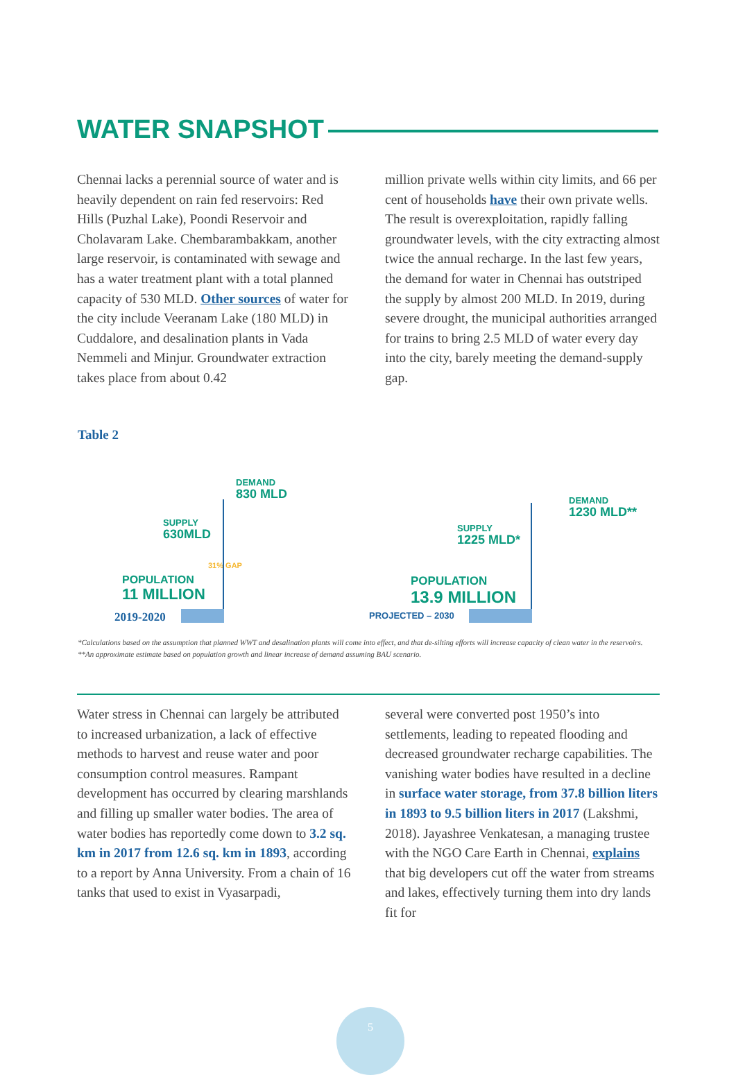WATER SNAPSHOT
Chennai lacks a perennial source of water and is heavily dependent on rain fed reservoirs: Red Hills (Puzhal Lake), Poondi Reservoir and Cholavaram Lake. Chembarambakkam, another large reservoir, is contaminated with sewage and has a water treatment plant with a total planned capacity of 530 MLD. Other sources of water for the city include Veeranam Lake (180 MLD) in Cuddalore, and desalination plants in Vada Nemmeli and Minjur. Groundwater extraction takes place from about 0.42
million private wells within city limits, and 66 per cent of households have their own private wells. The result is overexploitation, rapidly falling groundwater levels, with the city extracting almost twice the annual recharge. In the last few years, the demand for water in Chennai has outstriped the supply by almost 200 MLD. In 2019, during severe drought, the municipal authorities arranged for trains to bring 2.5 MLD of water every day into the city, barely meeting the demand-supply gap.
Table 2
DEMAND
830 MLD
SUPPLY
630MLD
31% GAP
POPULATION
11 MILLION
2019-2020
DEMAND
1230 MLD**
SUPPLY
1225 MLD*
POPULATION
13.9 MILLION
PROJECTED – 2030
*Calculations based on the assumption that planned WWT and desalination plants will come into effect, and that de-silting efforts will increase capacity of clean water in the reservoirs.
**An approximate estimate based on population growth and linear increase of demand assuming BAU scenario.
Water stress in Chennai can largely be attributed to increased urbanization, a lack of effective methods to harvest and reuse water and poor consumption control measures. Rampant development has occurred by clearing marshlands and filling up smaller water bodies. The area of water bodies has reportedly come down to 3.2 sq. km in 2017 from 12.6 sq. km in 1893, according to a report by Anna University. From a chain of 16 tanks that used to exist in Vyasarpadi,
several were converted post 1950’s into settlements, leading to repeated flooding and decreased groundwater recharge capabilities. The vanishing water bodies have resulted in a decline in surface water storage, from 37.8 billion liters in 1893 to 9.5 billion liters in 2017 (Lakshmi, 2018). Jayashree Venkatesan, a managing trustee with the NGO Care Earth in Chennai, explains that big developers cut off the water from streams and lakes, effectively turning them into dry lands fit for
5